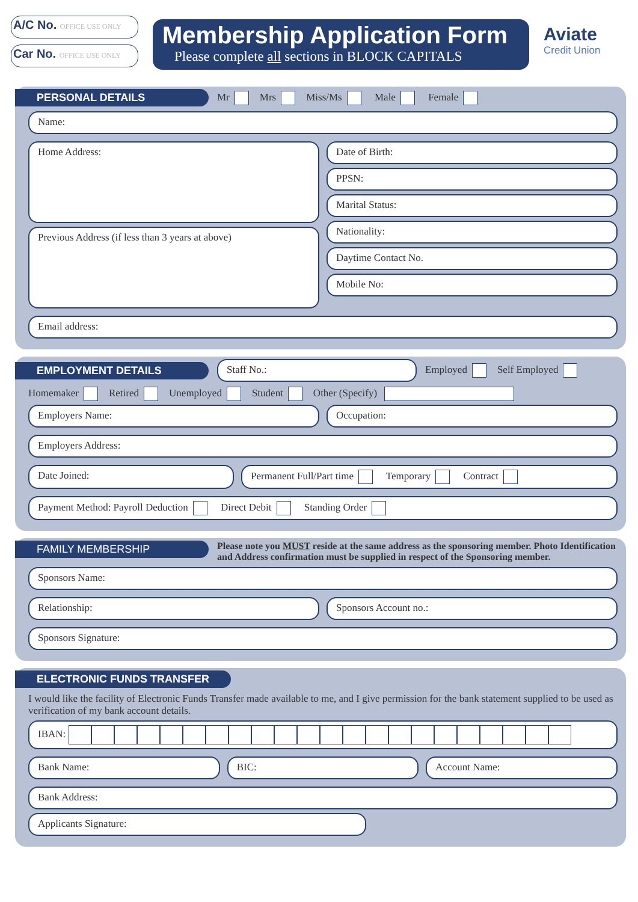A/C No. OFFICE USE ONLY
Car No. OFFICE USE ONLY
Membership Application Form
Please complete all sections in BLOCK CAPITALS
Aviate
Credit Union
PERSONAL DETAILS Mr Mrs Miss/Ms Male Female
Name:
Home Address:
Previous Address (if less than 3 years at above)
Date of Birth:
PPSN:
Marital Status:
Nationality:
Daytime Contact No.
Mobile No:
Email address:
EMPLOYMENT DETAILS Staff No.: Employed Self Employed
Homemaker Retired Unemployed Student Other (Specify)
Employers Name: Occupation:
Employers Address:
Date Joined: Permanent Full/Part time Temporary Contract
Payment Method: Payroll Deduction Direct Debit Standing Order
FAMILY MEMBERSHIP Please note you MUST reside at the same address as the sponsoring member. Photo Identification and Address confirmation must be supplied in respect of the Sponsoring member.
Sponsors Name:
Relationship: Sponsors Account no.:
Sponsors Signature:
ELECTRONIC FUNDS TRANSFER
I would like the facility of Electronic Funds Transfer made available to me, and I give permission for the bank statement supplied to be used as verification of my bank account details.
IBAN:
Bank Name: BIC: Account Name:
Bank Address:
Applicants Signature: